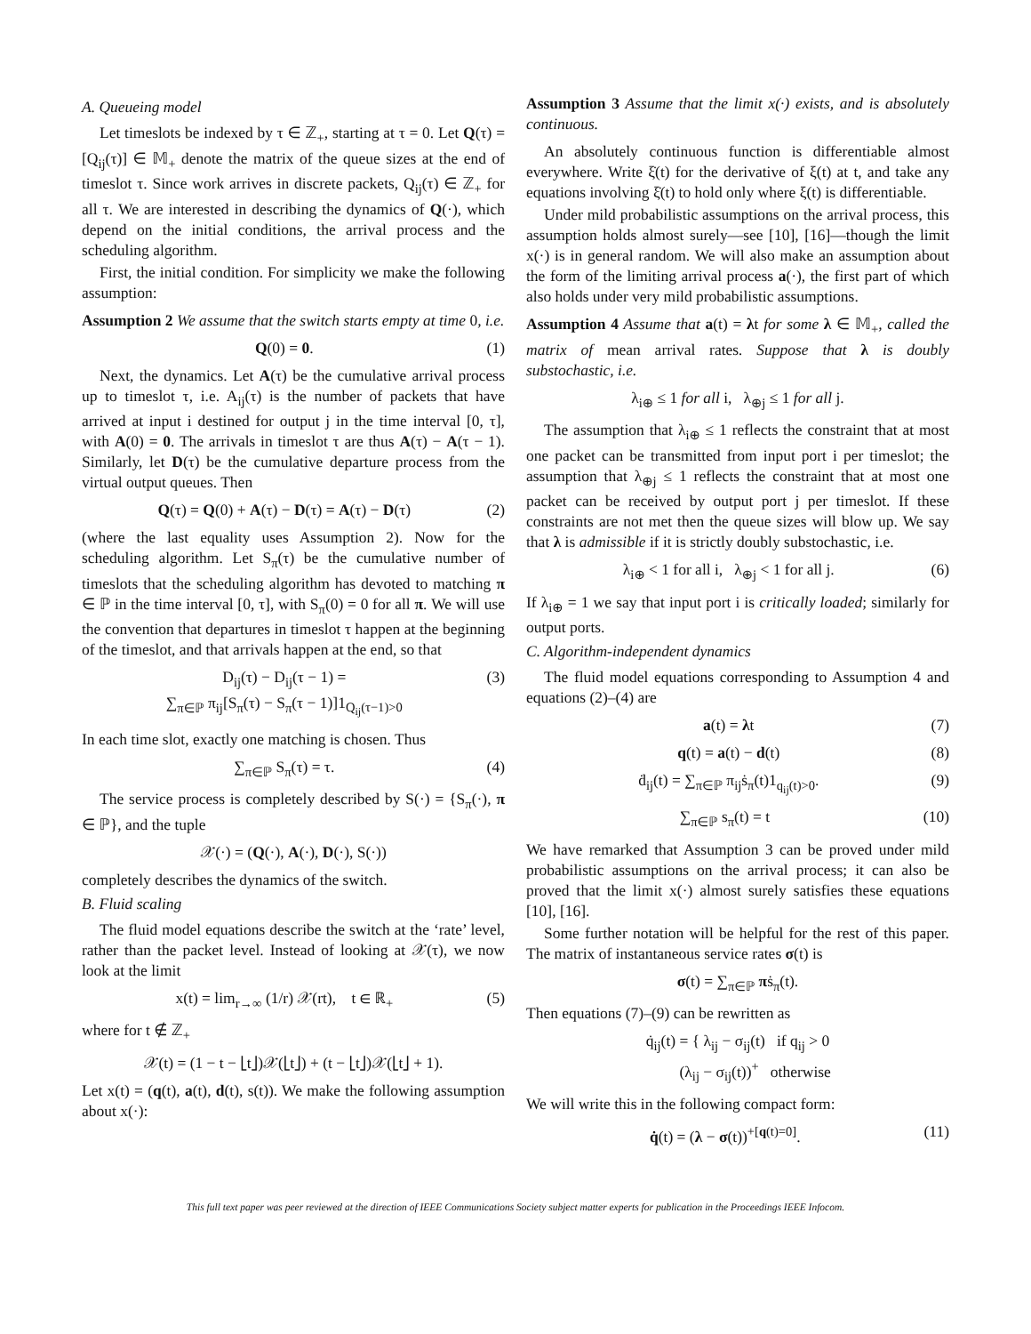A. Queueing model
Let timeslots be indexed by τ ∈ ℤ<sub>+</sub>, starting at τ = 0. Let Q(τ) = [Q<sub>ij</sub>(τ)] ∈ 𝕄<sub>+</sub> denote the matrix of the queue sizes at the end of timeslot τ. Since work arrives in discrete packets, Q<sub>ij</sub>(τ) ∈ ℤ<sub>+</sub> for all τ. We are interested in describing the dynamics of Q(·), which depend on the initial conditions, the arrival process and the scheduling algorithm.
First, the initial condition. For simplicity we make the following assumption:
Assumption 2 We assume that the switch starts empty at time 0, i.e.
Q(0) = 0. (1)
Next, the dynamics. Let A(τ) be the cumulative arrival process up to timeslot τ, i.e. A<sub>ij</sub>(τ) is the number of packets that have arrived at input i destined for output j in the time interval [0, τ], with A(0) = 0. The arrivals in timeslot τ are thus A(τ) − A(τ − 1). Similarly, let D(τ) be the cumulative departure process from the virtual output queues. Then
Q(τ) = Q(0) + A(τ) − D(τ) = A(τ) − D(τ) (2)
(where the last equality uses Assumption 2). Now for the scheduling algorithm. Let S<sub>π</sub>(τ) be the cumulative number of timeslots that the scheduling algorithm has devoted to matching π ∈ ℙ in the time interval [0, τ], with S<sub>π</sub>(0) = 0 for all π. We will use the convention that departures in timeslot τ happen at the beginning of the timeslot, and that arrivals happen at the end, so that
D<sub>ij</sub>(τ) − D<sub>ij</sub>(τ − 1) =
∑<sub>π∈ℙ</sub> π<sub>ij</sub>[S<sub>π</sub>(τ) − S<sub>π</sub>(τ − 1)]1<sub>Q<sub>ij</sub>(τ−1)>0</sub> (3)
In each time slot, exactly one matching is chosen. Thus
∑<sub>π∈ℙ</sub> S<sub>π</sub>(τ) = τ. (4)
The service process is completely described by S(·) = {S<sub>π</sub>(·), π ∈ ℙ}, and the tuple
𝒳(·) = (Q(·), A(·), D(·), S(·))
completely describes the dynamics of the switch.
B. Fluid scaling
The fluid model equations describe the switch at the ‘rate’ level, rather than the packet level. Instead of looking at 𝒳(τ), we now look at the limit
x(t) = lim<sub>r→∞</sub> (1/r) 𝒳(rt), t ∈ ℝ<sub>+</sub> (5)
where for t ∉ ℤ<sub>+</sub>
𝒳(t) = (1 − t − ⌊t⌋)𝒳(⌊t⌋) + (t − ⌊t⌋)𝒳(⌊t⌋ + 1).
Let x(t) = (q(t), a(t), d(t), s(t)). We make the following assumption about x(·):
Assumption 3 Assume that the limit x(·) exists, and is absolutely continuous.
An absolutely continuous function is differentiable almost everywhere. Write ξ̇(t) for the derivative of ξ(t) at t, and take any equations involving ξ̇(t) to hold only where ξ(t) is differentiable.
Under mild probabilistic assumptions on the arrival process, this assumption holds almost surely—see [10], [16]—though the limit x(·) is in general random. We will also make an assumption about the form of the limiting arrival process a(·), the first part of which also holds under very mild probabilistic assumptions.
Assumption 4 Assume that a(t) = λt for some λ ∈ 𝕄<sub>+</sub>, called the matrix of mean arrival rates. Suppose that λ is doubly substochastic, i.e.
λ<sub>i⊕</sub> ≤ 1 for all i, λ<sub>⊕j</sub> ≤ 1 for all j.
The assumption that λ<sub>i⊕</sub> ≤ 1 reflects the constraint that at most one packet can be transmitted from input port i per timeslot; the assumption that λ<sub>⊕j</sub> ≤ 1 reflects the constraint that at most one packet can be received by output port j per timeslot. If these constraints are not met then the queue sizes will blow up. We say that λ is admissible if it is strictly doubly substochastic, i.e.
λ<sub>i⊕</sub> < 1 for all i, λ<sub>⊕j</sub> < 1 for all j. (6)
If λ<sub>i⊕</sub> = 1 we say that input port i is critically loaded; similarly for output ports.
C. Algorithm-independent dynamics
The fluid model equations corresponding to Assumption 4 and equations (2)–(4) are
a(t) = λt (7)
q(t) = a(t) − d(t) (8)
ḋ<sub>ij</sub>(t) = ∑<sub>π∈ℙ</sub> π<sub>ij</sub>ṡ<sub>π</sub>(t)1<sub>q<sub>ij</sub>(t)>0</sub>. (9)
∑<sub>π∈ℙ</sub> s<sub>π</sub>(t) = t (10)
We have remarked that Assumption 3 can be proved under mild probabilistic assumptions on the arrival process; it can also be proved that the limit x(·) almost surely satisfies these equations [10], [16].
Some further notation will be helpful for the rest of this paper. The matrix of instantaneous service rates σ(t) is
σ(t) = ∑<sub>π∈ℙ</sub> πṡ<sub>π</sub>(t).
Then equations (7)–(9) can be rewritten as
q̇<sub>ij</sub>(t) = { λ<sub>ij</sub> − σ<sub>ij</sub>(t) if q<sub>ij</sub> > 0
(λ<sub>ij</sub> − σ<sub>ij</sub>(t))<sup>+</sup> otherwise
We will write this in the following compact form:
q̇(t) = (λ − σ(t))<sup>+[q(t)=0]</sup>. (11)
This full text paper was peer reviewed at the direction of IEEE Communications Society subject matter experts for publication in the Proceedings IEEE Infocom.